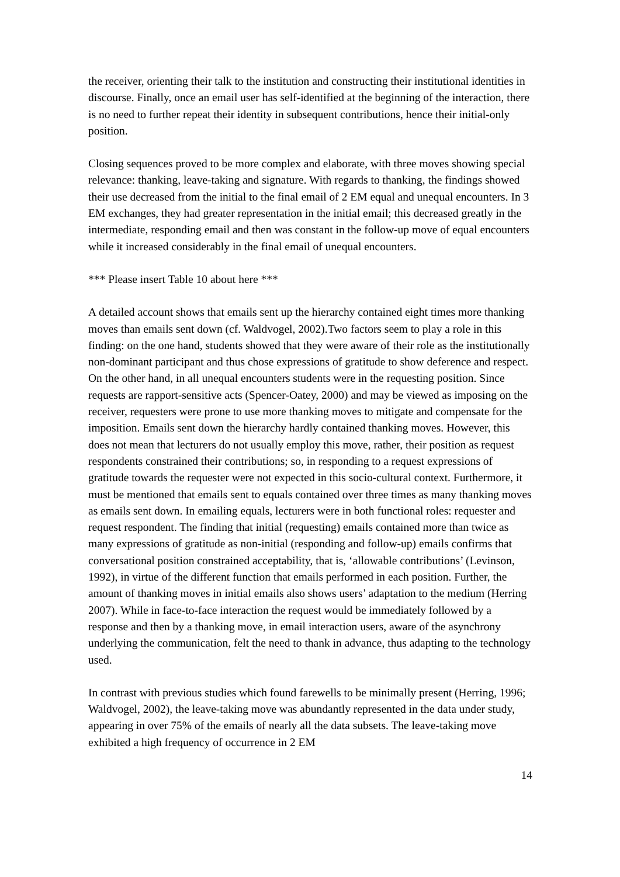the receiver, orienting their talk to the institution and constructing their institutional identities in discourse. Finally, once an email user has self-identified at the beginning of the interaction, there is no need to further repeat their identity in subsequent contributions, hence their initial-only position.
Closing sequences proved to be more complex and elaborate, with three moves showing special relevance: thanking, leave-taking and signature. With regards to thanking, the findings showed their use decreased from the initial to the final email of 2 EM equal and unequal encounters. In 3 EM exchanges, they had greater representation in the initial email; this decreased greatly in the intermediate, responding email and then was constant in the follow-up move of equal encounters while it increased considerably in the final email of unequal encounters.
*** Please insert Table 10 about here ***
A detailed account shows that emails sent up the hierarchy contained eight times more thanking moves than emails sent down (cf. Waldvogel, 2002).Two factors seem to play a role in this finding: on the one hand, students showed that they were aware of their role as the institutionally non-dominant participant and thus chose expressions of gratitude to show deference and respect. On the other hand, in all unequal encounters students were in the requesting position. Since requests are rapport-sensitive acts (Spencer-Oatey, 2000) and may be viewed as imposing on the receiver, requesters were prone to use more thanking moves to mitigate and compensate for the imposition. Emails sent down the hierarchy hardly contained thanking moves. However, this does not mean that lecturers do not usually employ this move, rather, their position as request respondents constrained their contributions; so, in responding to a request expressions of gratitude towards the requester were not expected in this socio-cultural context. Furthermore, it must be mentioned that emails sent to equals contained over three times as many thanking moves as emails sent down. In emailing equals, lecturers were in both functional roles: requester and request respondent. The finding that initial (requesting) emails contained more than twice as many expressions of gratitude as non-initial (responding and follow-up) emails confirms that conversational position constrained acceptability, that is, ‘allowable contributions’ (Levinson, 1992), in virtue of the different function that emails performed in each position. Further, the amount of thanking moves in initial emails also shows users’ adaptation to the medium (Herring 2007). While in face-to-face interaction the request would be immediately followed by a response and then by a thanking move, in email interaction users, aware of the asynchrony underlying the communication, felt the need to thank in advance, thus adapting to the technology used.
In contrast with previous studies which found farewells to be minimally present (Herring, 1996; Waldvogel, 2002), the leave-taking move was abundantly represented in the data under study, appearing in over 75% of the emails of nearly all the data subsets. The leave-taking move exhibited a high frequency of occurrence in 2 EM
14